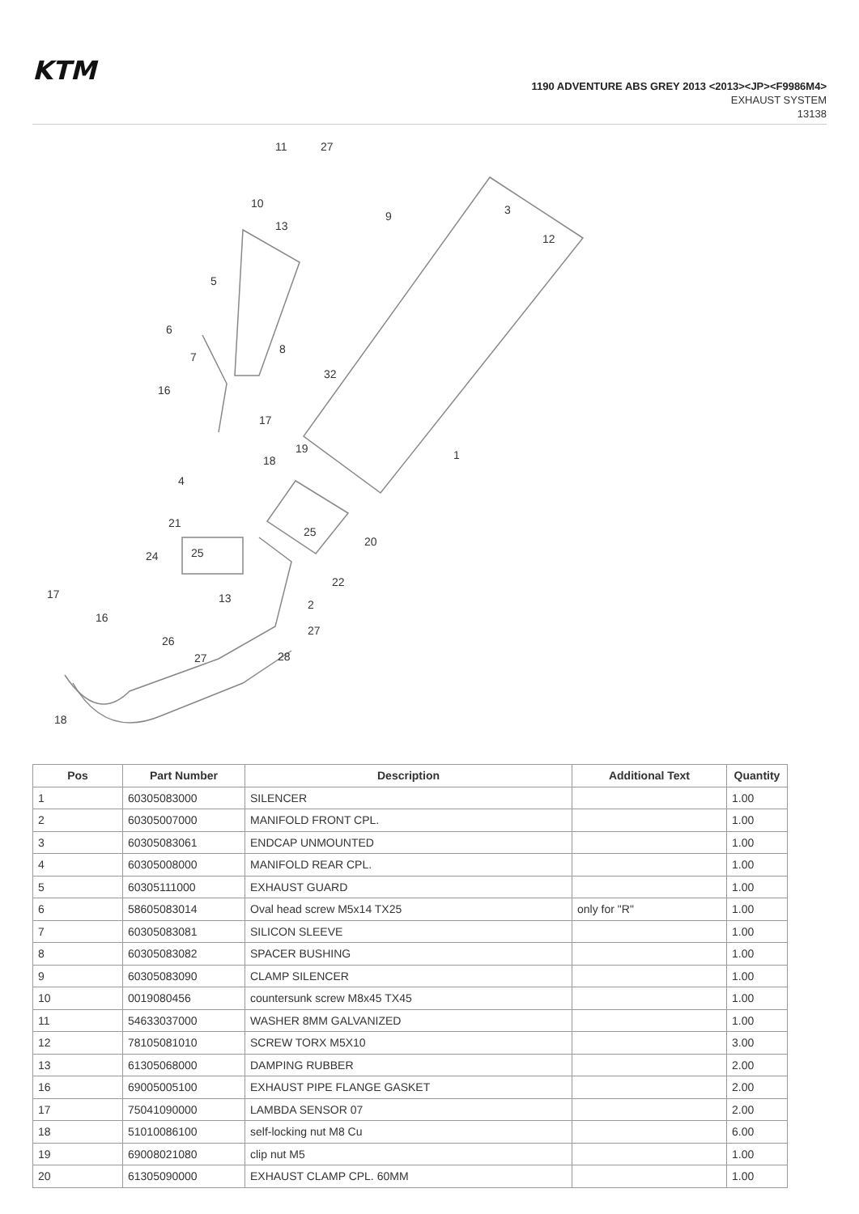KTM
1190 ADVENTURE ABS GREY 2013 <2013><JP><F9986M4>
EXHAUST SYSTEM
13138
11
27
10
9
13
3
12
5
6
7
8
32
16
17
19
1
18
4
21
25
20
24
25
22
17
13
2
16
27
26
27
28
18
| Pos | Part Number | Description | Additional Text | Quantity |
| --- | --- | --- | --- | --- |
| 1 | 60305083000 | SILENCER | | 1.00 |
| 2 | 60305007000 | MANIFOLD FRONT CPL. | | 1.00 |
| 3 | 60305083061 | ENDCAP UNMOUNTED | | 1.00 |
| 4 | 60305008000 | MANIFOLD REAR CPL. | | 1.00 |
| 5 | 60305111000 | EXHAUST GUARD | | 1.00 |
| 6 | 58605083014 | Oval head screw M5x14 TX25 | only for "R" | 1.00 |
| 7 | 60305083081 | SILICON SLEEVE | | 1.00 |
| 8 | 60305083082 | SPACER BUSHING | | 1.00 |
| 9 | 60305083090 | CLAMP SILENCER | | 1.00 |
| 10 | 0019080456 | countersunk screw M8x45 TX45 | | 1.00 |
| 11 | 54633037000 | WASHER 8MM GALVANIZED | | 1.00 |
| 12 | 78105081010 | SCREW TORX M5X10 | | 3.00 |
| 13 | 61305068000 | DAMPING RUBBER | | 2.00 |
| 16 | 69005005100 | EXHAUST PIPE FLANGE GASKET | | 2.00 |
| 17 | 75041090000 | LAMBDA SENSOR 07 | | 2.00 |
| 18 | 51010086100 | self-locking nut M8 Cu | | 6.00 |
| 19 | 69008021080 | clip nut M5 | | 1.00 |
| 20 | 61305090000 | EXHAUST CLAMP CPL. 60MM | | 1.00 |